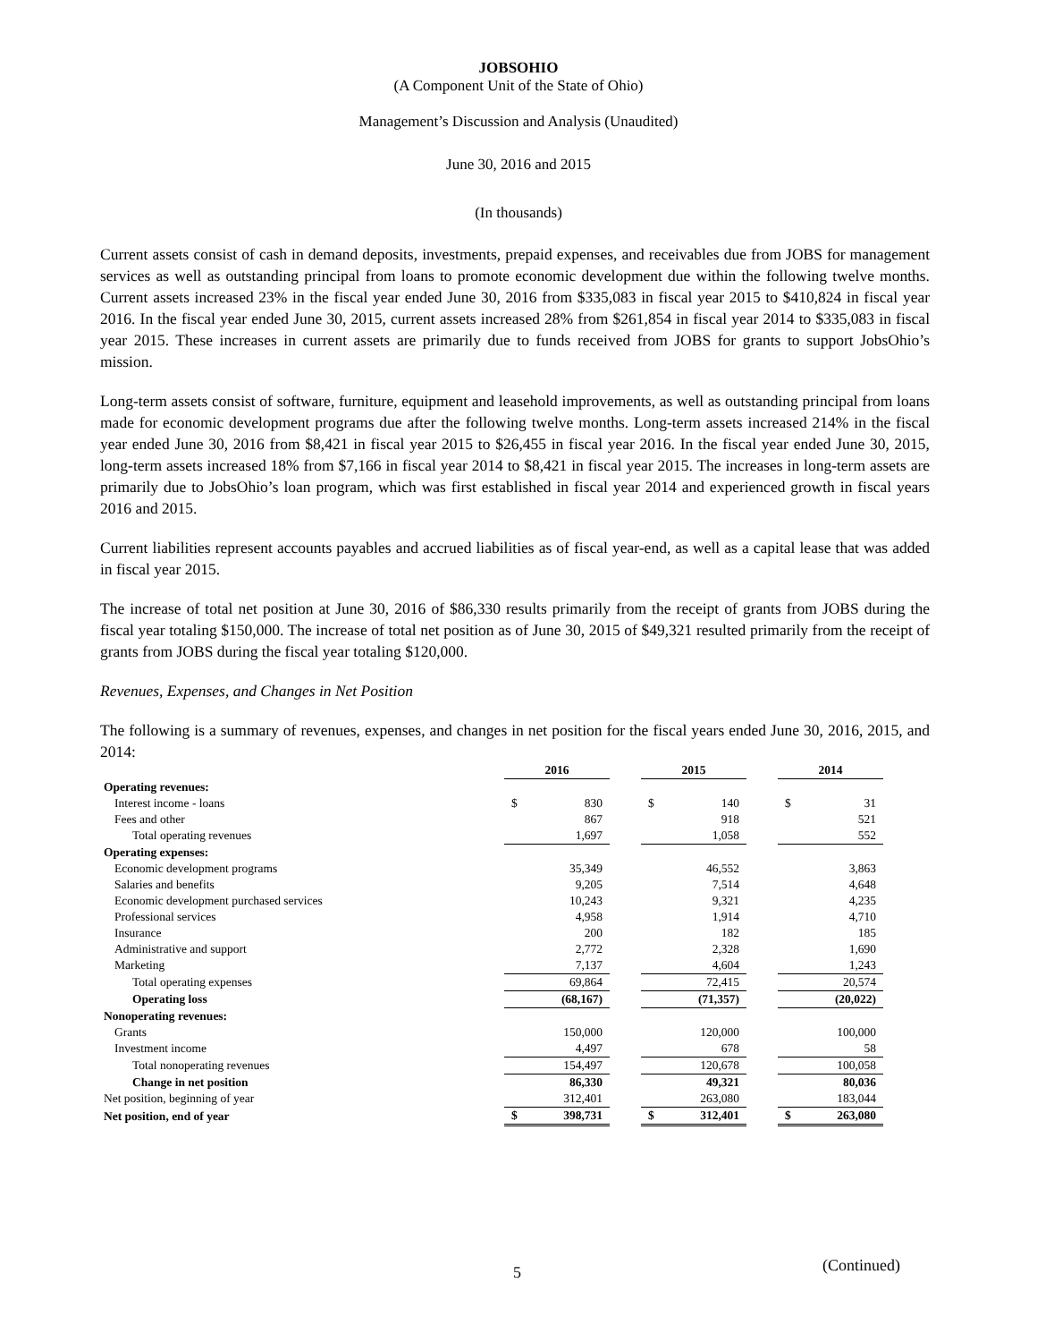JOBSOHIO
(A Component Unit of the State of Ohio)
Management’s Discussion and Analysis (Unaudited)
June 30, 2016 and 2015
(In thousands)
Current assets consist of cash in demand deposits, investments, prepaid expenses, and receivables due from JOBS for management services as well as outstanding principal from loans to promote economic development due within the following twelve months. Current assets increased 23% in the fiscal year ended June 30, 2016 from $335,083 in fiscal year 2015 to $410,824 in fiscal year 2016. In the fiscal year ended June 30, 2015, current assets increased 28% from $261,854 in fiscal year 2014 to $335,083 in fiscal year 2015. These increases in current assets are primarily due to funds received from JOBS for grants to support JobsOhio’s mission.
Long-term assets consist of software, furniture, equipment and leasehold improvements, as well as outstanding principal from loans made for economic development programs due after the following twelve months. Long-term assets increased 214% in the fiscal year ended June 30, 2016 from $8,421 in fiscal year 2015 to $26,455 in fiscal year 2016. In the fiscal year ended June 30, 2015, long-term assets increased 18% from $7,166 in fiscal year 2014 to $8,421 in fiscal year 2015. The increases in long-term assets are primarily due to JobsOhio’s loan program, which was first established in fiscal year 2014 and experienced growth in fiscal years 2016 and 2015.
Current liabilities represent accounts payables and accrued liabilities as of fiscal year-end, as well as a capital lease that was added in fiscal year 2015.
The increase of total net position at June 30, 2016 of $86,330 results primarily from the receipt of grants from JOBS during the fiscal year totaling $150,000. The increase of total net position as of June 30, 2015 of $49,321 resulted primarily from the receipt of grants from JOBS during the fiscal year totaling $120,000.
Revenues, Expenses, and Changes in Net Position
The following is a summary of revenues, expenses, and changes in net position for the fiscal years ended June 30, 2016, 2015, and 2014:
| | 2016 | | | 2015 | | | 2014 | |
| Operating revenues: | | | | | | | | |
| Interest income - loans | $ | 830 | | $ | 140 | | $ | 31 |
| Fees and other | | 867 | | | 918 | | | 521 |
| Total operating revenues | | 1,697 | | | 1,058 | | | 552 |
| Operating expenses: | | | | | | | | |
| Economic development programs | | 35,349 | | | 46,552 | | | 3,863 |
| Salaries and benefits | | 9,205 | | | 7,514 | | | 4,648 |
| Economic development purchased services | | 10,243 | | | 9,321 | | | 4,235 |
| Professional services | | 4,958 | | | 1,914 | | | 4,710 |
| Insurance | | 200 | | | 182 | | | 185 |
| Administrative and support | | 2,772 | | | 2,328 | | | 1,690 |
| Marketing | | 7,137 | | | 4,604 | | | 1,243 |
| Total operating expenses | | 69,864 | | | 72,415 | | | 20,574 |
| Operating loss | | (68,167) | | | (71,357) | | | (20,022) |
| Nonoperating revenues: | | | | | | | | |
| Grants | | 150,000 | | | 120,000 | | | 100,000 |
| Investment income | | 4,497 | | | 678 | | | 58 |
| Total nonoperating revenues | | 154,497 | | | 120,678 | | | 100,058 |
| Change in net position | | 86,330 | | | 49,321 | | | 80,036 |
| Net position, beginning of year | | 312,401 | | | 263,080 | | | 183,044 |
| Net position, end of year | $ | 398,731 | | $ | 312,401 | | $ | 263,080 |
5 (Continued)